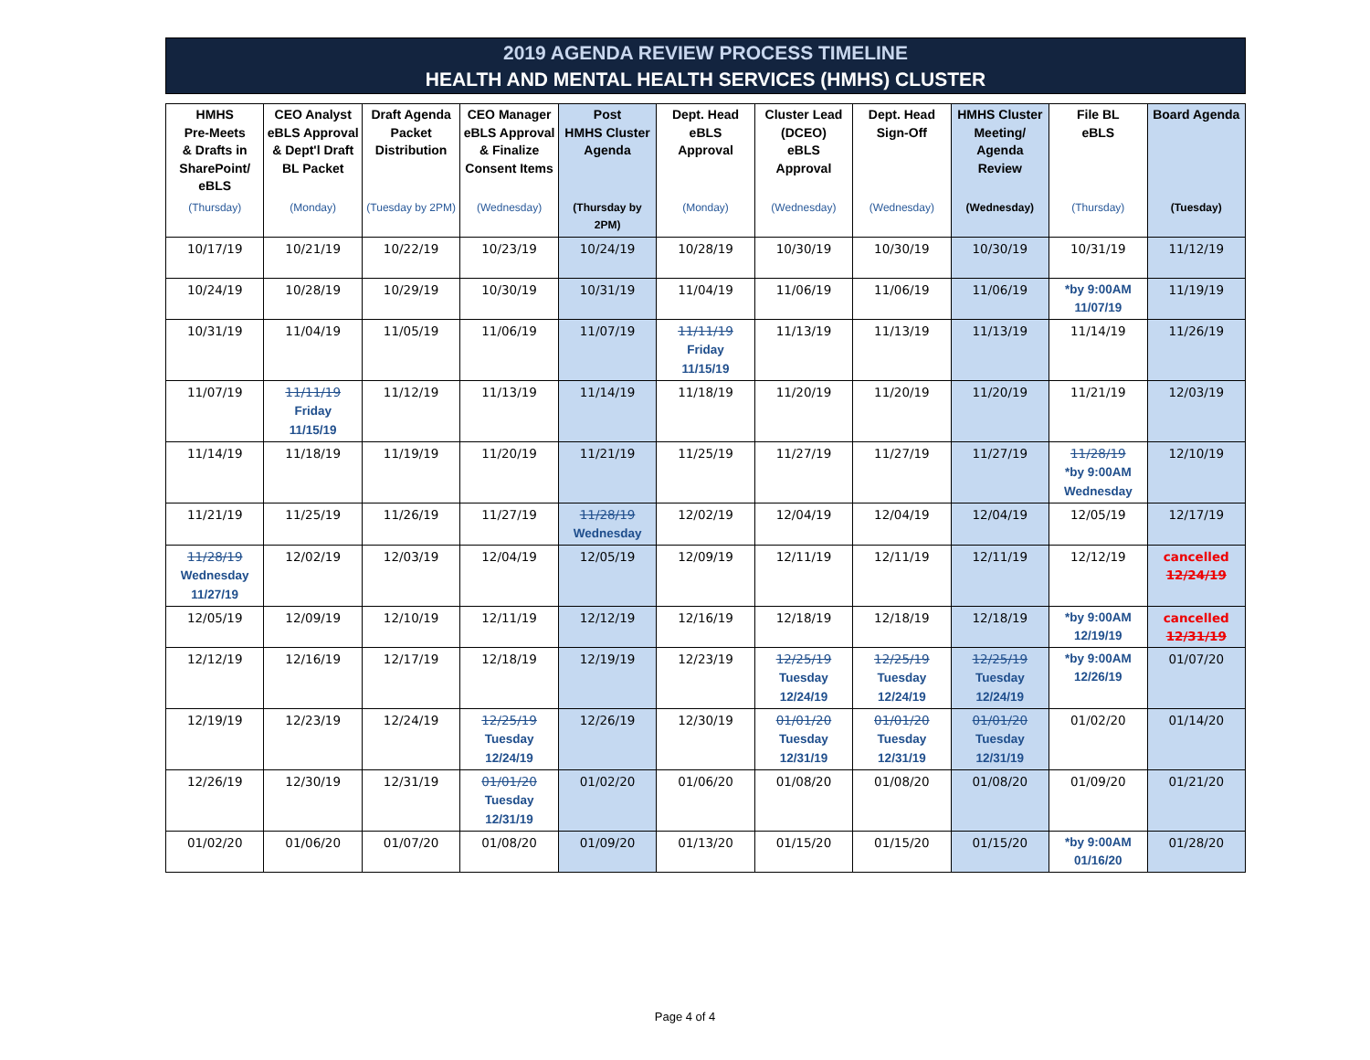2019 AGENDA REVIEW PROCESS TIMELINE
HEALTH AND MENTAL HEALTH SERVICES (HMHS) CLUSTER
| HMHS Pre-Meets & Drafts in SharePoint/ eBLS | CEO Analyst eBLS Approval & Dept'l Draft BL Packet | Draft Agenda Packet Distribution | CEO Manager eBLS Approval & Finalize Consent Items | Post HMHS Cluster Agenda | Dept. Head eBLS Approval | Cluster Lead (DCEO) eBLS Approval | Dept. Head Sign-Off | HMHS Cluster Meeting/ Agenda Review | File BL eBLS | Board Agenda |
| --- | --- | --- | --- | --- | --- | --- | --- | --- | --- | --- |
| (Thursday) | (Monday) | (Tuesday by 2PM) | (Wednesday) | (Thursday by 2PM) | (Monday) | (Wednesday) | (Wednesday) | (Wednesday) | (Thursday) | (Tuesday) |
| 10/17/19 | 10/21/19 | 10/22/19 | 10/23/19 | 10/24/19 | 10/28/19 | 10/30/19 | 10/30/19 | 10/30/19 | 10/31/19 | 11/12/19 |
| 10/24/19 | 10/28/19 | 10/29/19 | 10/30/19 | 10/31/19 | 11/04/19 | 11/06/19 | 11/06/19 | 11/06/19 | *by 9:00AM 11/07/19 | 11/19/19 |
| 10/31/19 | 11/04/19 | 11/05/19 | 11/06/19 | 11/07/19 | 11/11/19 Friday 11/15/19 | 11/13/19 | 11/13/19 | 11/13/19 | 11/14/19 | 11/26/19 |
| 11/07/19 | 11/11/19 Friday 11/15/19 | 11/12/19 | 11/13/19 | 11/14/19 | 11/18/19 | 11/20/19 | 11/20/19 | 11/20/19 | 11/21/19 | 12/03/19 |
| 11/14/19 | 11/18/19 | 11/19/19 | 11/20/19 | 11/21/19 | 11/25/19 | 11/27/19 | 11/27/19 | 11/27/19 | 11/28/19 *by 9:00AM Wednesday | 12/10/19 |
| 11/21/19 | 11/25/19 | 11/26/19 | 11/27/19 | 11/28/19 Wednesday | 12/02/19 | 12/04/19 | 12/04/19 | 12/04/19 | 12/05/19 | 12/17/19 |
| 11/28/19 Wednesday 11/27/19 | 12/02/19 | 12/03/19 | 12/04/19 | 12/05/19 | 12/09/19 | 12/11/19 | 12/11/19 | 12/11/19 | 12/12/19 | cancelled 12/24/19 |
| 12/05/19 | 12/09/19 | 12/10/19 | 12/11/19 | 12/12/19 | 12/16/19 | 12/18/19 | 12/18/19 | 12/18/19 | *by 9:00AM 12/19/19 | cancelled 12/31/19 |
| 12/12/19 | 12/16/19 | 12/17/19 | 12/18/19 | 12/19/19 | 12/23/19 | 12/25/19 Tuesday 12/24/19 | 12/25/19 Tuesday 12/24/19 | 12/25/19 Tuesday 12/24/19 | *by 9:00AM 12/26/19 | 01/07/20 |
| 12/19/19 | 12/23/19 | 12/24/19 | 12/25/19 Tuesday 12/24/19 | 12/26/19 | 12/30/19 | 01/01/20 Tuesday 12/31/19 | 01/01/20 Tuesday 12/31/19 | 01/01/20 Tuesday 12/31/19 | 01/02/20 | 01/14/20 |
| 12/26/19 | 12/30/19 | 12/31/19 | 01/01/20 Tuesday 12/31/19 | 01/02/20 | 01/06/20 | 01/08/20 | 01/08/20 | 01/08/20 | 01/09/20 | 01/21/20 |
| 01/02/20 | 01/06/20 | 01/07/20 | 01/08/20 | 01/09/20 | 01/13/20 | 01/15/20 | 01/15/20 | 01/15/20 | *by 9:00AM 01/16/20 | 01/28/20 |
Page 4 of 4